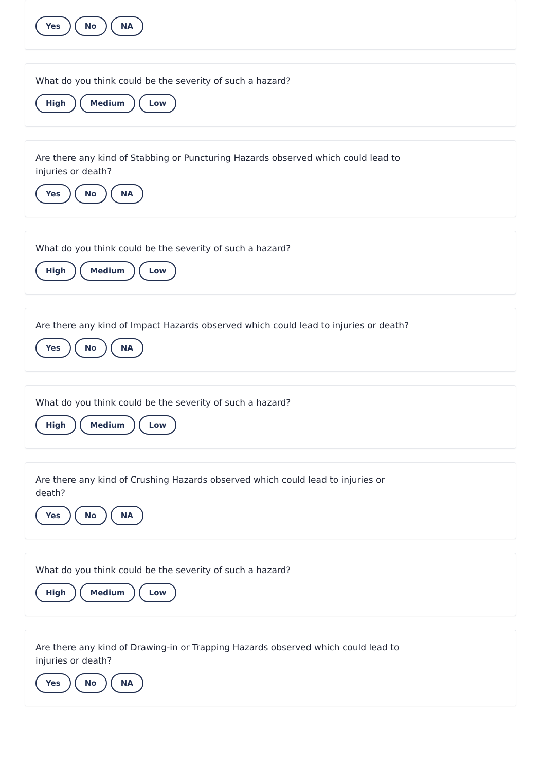Yes No NA
What do you think could be the severity of such a hazard?
High Medium Low
Are there any kind of Stabbing or Puncturing Hazards observed which could lead to injuries or death?
Yes No NA
What do you think could be the severity of such a hazard?
High Medium Low
Are there any kind of Impact Hazards observed which could lead to injuries or death?
Yes No NA
What do you think could be the severity of such a hazard?
High Medium Low
Are there any kind of Crushing Hazards observed which could lead to injuries or death?
Yes No NA
What do you think could be the severity of such a hazard?
High Medium Low
Are there any kind of Drawing-in or Trapping Hazards observed which could lead to injuries or death?
Yes No NA